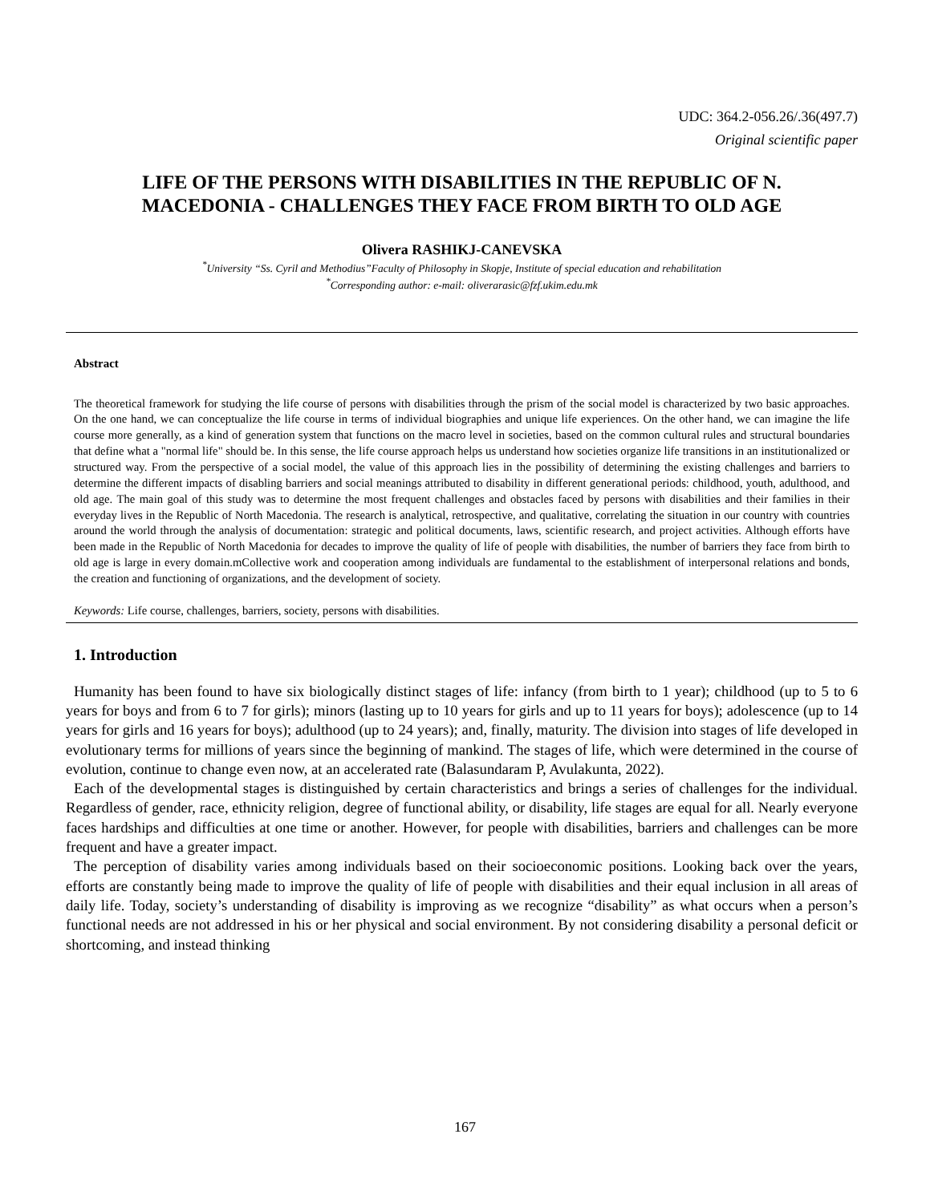UDC: 364.2-056.26/.36(497.7)
Original scientific paper
LIFE OF THE PERSONS WITH DISABILITIES IN THE REPUBLIC OF N.
MACEDONIA - CHALLENGES THEY FACE FROM BIRTH TO OLD AGE
Olivera RASHIKJ-CANEVSKA
<sup>*</sup> University “Ss. Cyril and Methodius”Faculty of Philosophy in Skopje, Institute of special education and rehabilitation
<sup>*</sup> Corresponding author: e-mail: oliverarasic@fzf.ukim.edu.mk
Abstract
The theoretical framework for studying the life course of persons with disabilities through the prism of the social model is characterized by two basic approaches. On the one hand, we can conceptualize the life course in terms of individual biographies and unique life experiences. On the other hand, we can imagine the life course more generally, as a kind of generation system that functions on the macro level in societies, based on the common cultural rules and structural boundaries that define what a "normal life" should be. In this sense, the life course approach helps us understand how societies organize life transitions in an institutionalized or structured way. From the perspective of a social model, the value of this approach lies in the possibility of determining the existing challenges and barriers to determine the different impacts of disabling barriers and social meanings attributed to disability in different generational periods: childhood, youth, adulthood, and old age. The main goal of this study was to determine the most frequent challenges and obstacles faced by persons with disabilities and their families in their everyday lives in the Republic of North Macedonia. The research is analytical, retrospective, and qualitative, correlating the situation in our country with countries around the world through the analysis of documentation: strategic and political documents, laws, scientific research, and project activities. Although efforts have been made in the Republic of North Macedonia for decades to improve the quality of life of people with disabilities, the number of barriers they face from birth to old age is large in every domain.mCollective work and cooperation among individuals are fundamental to the establishment of interpersonal relations and bonds, the creation and functioning of organizations, and the development of society.
Keywords: Life course, challenges, barriers, society, persons with disabilities.
1. Introduction
Humanity has been found to have six biologically distinct stages of life: infancy (from birth to 1 year); childhood (up to 5 to 6 years for boys and from 6 to 7 for girls); minors (lasting up to 10 years for girls and up to 11 years for boys); adolescence (up to 14 years for girls and 16 years for boys); adulthood (up to 24 years); and, finally, maturity. The division into stages of life developed in evolutionary terms for millions of years since the beginning of mankind. The stages of life, which were determined in the course of evolution, continue to change even now, at an accelerated rate (Balasundaram P, Avulakunta, 2022).
Each of the developmental stages is distinguished by certain characteristics and brings a series of challenges for the individual. Regardless of gender, race, ethnicity religion, degree of functional ability, or disability, life stages are equal for all. Nearly everyone faces hardships and difficulties at one time or another. However, for people with disabilities, barriers and challenges can be more frequent and have a greater impact.
The perception of disability varies among individuals based on their socioeconomic positions. Looking back over the years, efforts are constantly being made to improve the quality of life of people with disabilities and their equal inclusion in all areas of daily life. Today, society’s understanding of disability is improving as we recognize “disability” as what occurs when a person’s functional needs are not addressed in his or her physical and social environment. By not considering disability a personal deficit or shortcoming, and instead thinking
167